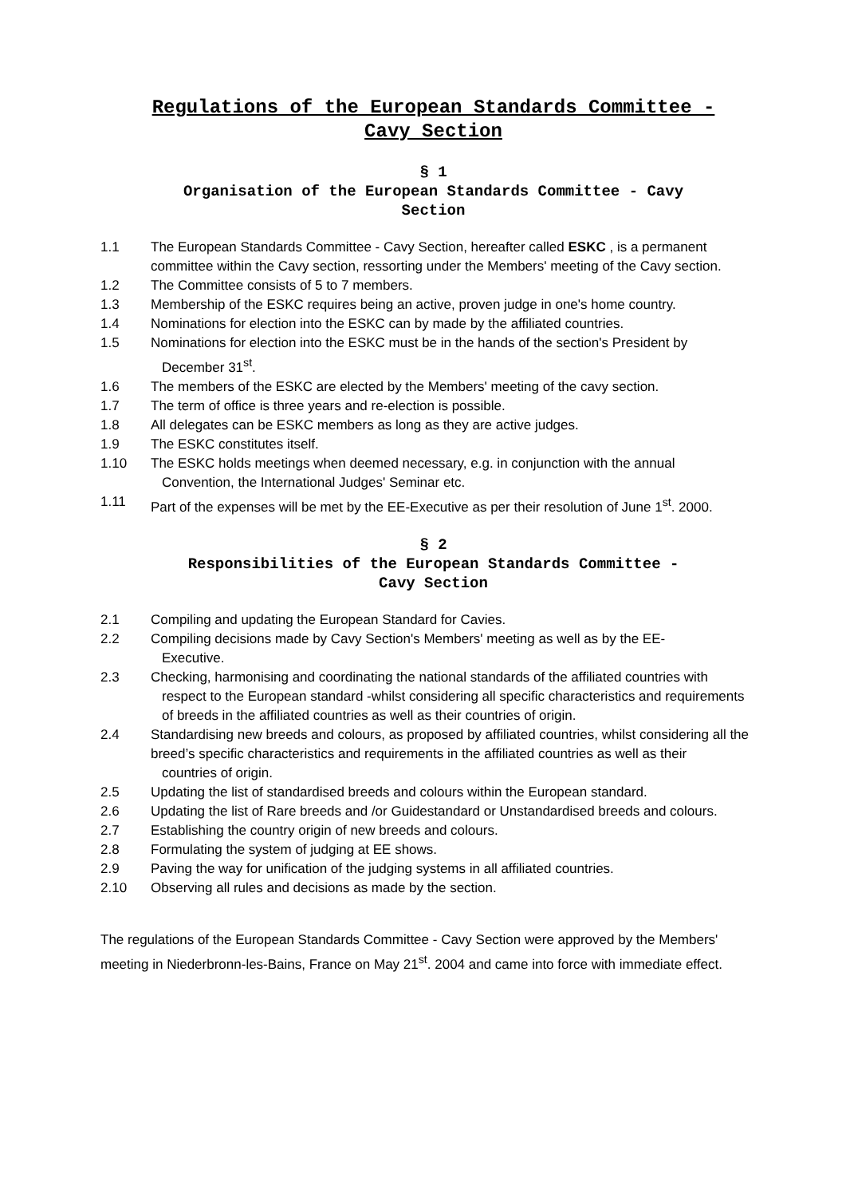Regulations of the European Standards Committee -
Cavy Section
§ 1
Organisation of the European Standards Committee - Cavy
Section
1.1 The European Standards Committee - Cavy Section, hereafter called ESKC , is a permanent committee within the Cavy section, ressorting under the Members' meeting of the Cavy section.
1.2 The Committee consists of 5 to 7 members.
1.3 Membership of the ESKC requires being an active, proven judge in one's home country.
1.4 Nominations for election into the ESKC can by made by the affiliated countries.
1.5 Nominations for election into the ESKC must be in the hands of the section's President by
December 31<sup>st</sup>.
1.6 The members of the ESKC are elected by the Members' meeting of the cavy section.
1.7 The term of office is three years and re-election is possible.
1.8 All delegates can be ESKC members as long as they are active judges.
1.9 The ESKC constitutes itself.
1.10 The ESKC holds meetings when deemed necessary, e.g. in conjunction with the annual
Convention, the International Judges' Seminar etc.
1.11 Part of the expenses will be met by the EE-Executive as per their resolution of June 1<sup>st</sup>. 2000.
§ 2
Responsibilities of the European Standards Committee -
Cavy Section
2.1 Compiling and updating the European Standard for Cavies.
2.2 Compiling decisions made by Cavy Section's Members' meeting as well as by the EE-
Executive.
2.3 Checking, harmonising and coordinating the national standards of the affiliated countries with
respect to the European standard -whilst considering all specific characteristics and requirements of breeds in the affiliated countries as well as their countries of origin.
2.4 Standardising new breeds and colours, as proposed by affiliated countries, whilst considering all the breed’s specific characteristics and requirements in the affiliated countries as well as their
countries of origin.
2.5 Updating the list of standardised breeds and colours within the European standard.
2.6 Updating the list of Rare breeds and /or Guidestandard or Unstandardised breeds and colours.
2.7 Establishing the country origin of new breeds and colours.
2.8 Formulating the system of judging at EE shows.
2.9 Paving the way for unification of the judging systems in all affiliated countries.
2.10 Observing all rules and decisions as made by the section.
The regulations of the European Standards Committee - Cavy Section were approved by the Members' meeting in Niederbronn-les-Bains, France on May 21<sup>st</sup>. 2004 and came into force with immediate effect.